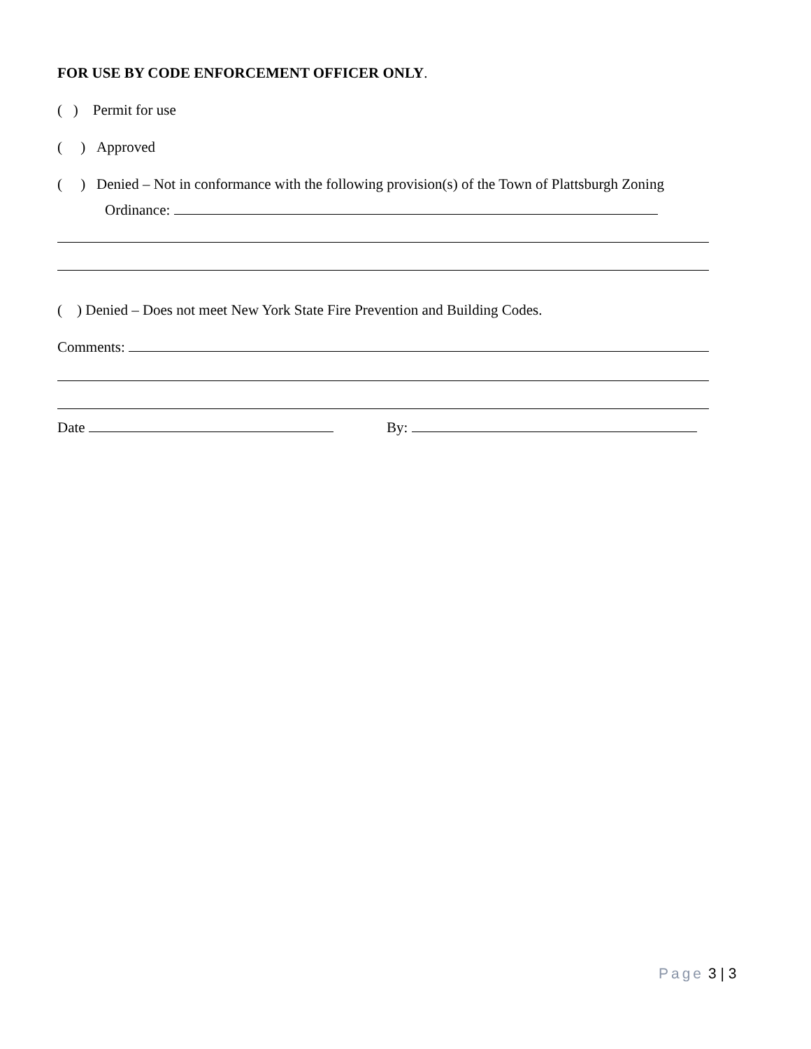FOR USE BY CODE ENFORCEMENT OFFICER ONLY.
( ) Permit for use
( ) Approved
( ) Denied – Not in conformance with the following provision(s) of the Town of Plattsburgh Zoning
Ordinance:
( ) Denied – Does not meet New York State Fire Prevention and Building Codes.
Comments:
Date By:
Page 3 | 3